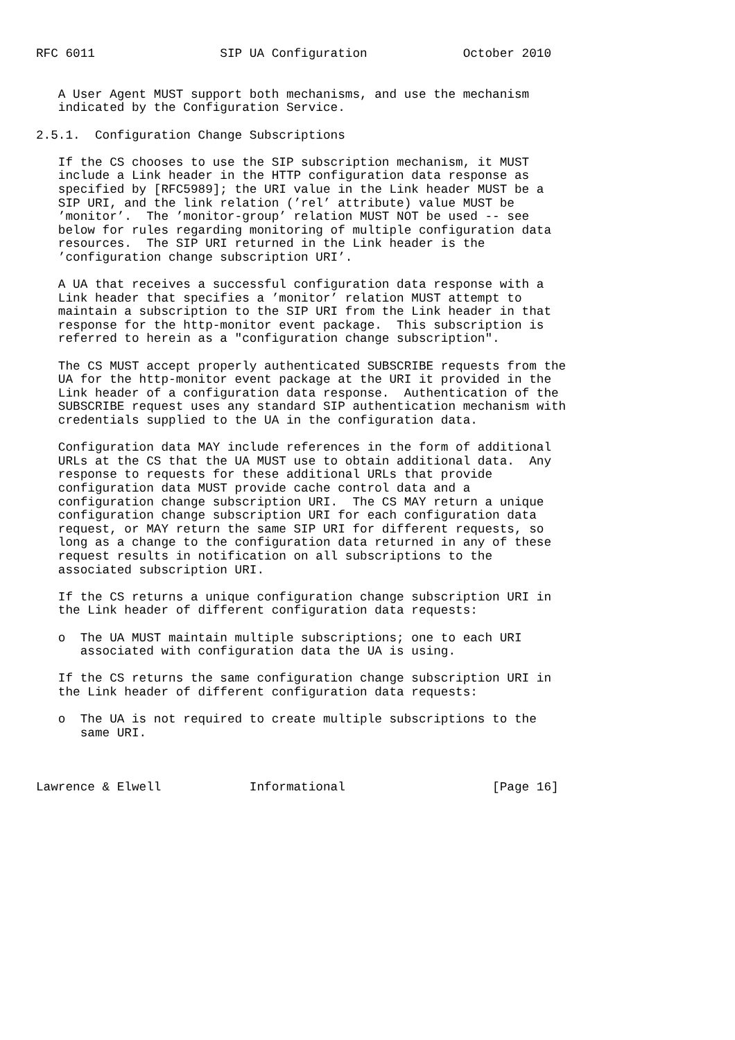RFC 6011                 SIP UA Configuration             October 2010


   A User Agent MUST support both mechanisms, and use the mechanism
   indicated by the Configuration Service.

2.5.1.  Configuration Change Subscriptions

   If the CS chooses to use the SIP subscription mechanism, it MUST
   include a Link header in the HTTP configuration data response as
   specified by [RFC5989]; the URI value in the Link header MUST be a
   SIP URI, and the link relation (’rel’ attribute) value MUST be
   ’monitor’.  The ’monitor-group’ relation MUST NOT be used -- see
   below for rules regarding monitoring of multiple configuration data
   resources.  The SIP URI returned in the Link header is the
   ’configuration change subscription URI’.

   A UA that receives a successful configuration data response with a
   Link header that specifies a ’monitor’ relation MUST attempt to
   maintain a subscription to the SIP URI from the Link header in that
   response for the http-monitor event package.  This subscription is
   referred to herein as a "configuration change subscription".

   The CS MUST accept properly authenticated SUBSCRIBE requests from the
   UA for the http-monitor event package at the URI it provided in the
   Link header of a configuration data response.  Authentication of the
   SUBSCRIBE request uses any standard SIP authentication mechanism with
   credentials supplied to the UA in the configuration data.

   Configuration data MAY include references in the form of additional
   URLs at the CS that the UA MUST use to obtain additional data.  Any
   response to requests for these additional URLs that provide
   configuration data MUST provide cache control data and a
   configuration change subscription URI.  The CS MAY return a unique
   configuration change subscription URI for each configuration data
   request, or MAY return the same SIP URI for different requests, so
   long as a change to the configuration data returned in any of these
   request results in notification on all subscriptions to the
   associated subscription URI.

   If the CS returns a unique configuration change subscription URI in
   the Link header of different configuration data requests:

   o  The UA MUST maintain multiple subscriptions; one to each URI
      associated with configuration data the UA is using.

   If the CS returns the same configuration change subscription URI in
   the Link header of different configuration data requests:

   o  The UA is not required to create multiple subscriptions to the
      same URI.



Lawrence & Elwell            Informational                    [Page 16]